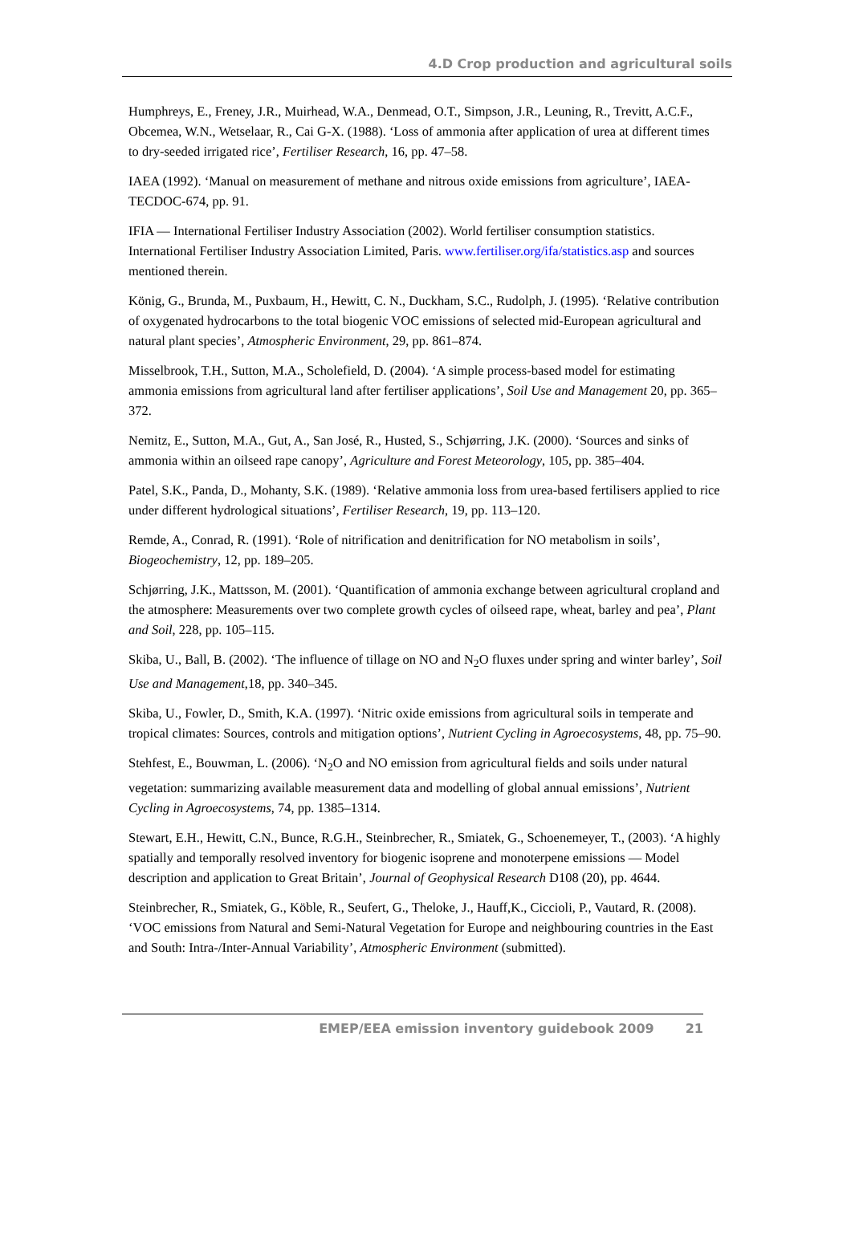4.D Crop production and agricultural soils
Humphreys, E., Freney, J.R., Muirhead, W.A., Denmead, O.T., Simpson, J.R., Leuning, R., Trevitt, A.C.F., Obcemea, W.N., Wetselaar, R., Cai G-X. (1988). ‘Loss of ammonia after application of urea at different times to dry-seeded irrigated rice’, Fertiliser Research, 16, pp. 47–58.
IAEA (1992). ‘Manual on measurement of methane and nitrous oxide emissions from agriculture’, IAEA-TECDOC-674, pp. 91.
IFIA — International Fertiliser Industry Association (2002). World fertiliser consumption statistics. International Fertiliser Industry Association Limited, Paris. www.fertiliser.org/ifa/statistics.asp and sources mentioned therein.
König, G., Brunda, M., Puxbaum, H., Hewitt, C. N., Duckham, S.C., Rudolph, J. (1995). ‘Relative contribution of oxygenated hydrocarbons to the total biogenic VOC emissions of selected mid-European agricultural and natural plant species’, Atmospheric Environment, 29, pp. 861–874.
Misselbrook, T.H., Sutton, M.A., Scholefield, D. (2004). ‘A simple process-based model for estimating ammonia emissions from agricultural land after fertiliser applications’, Soil Use and Management 20, pp. 365–372.
Nemitz, E., Sutton, M.A., Gut, A., San José, R., Husted, S., Schjørring, J.K. (2000). ‘Sources and sinks of ammonia within an oilseed rape canopy’, Agriculture and Forest Meteorology, 105, pp. 385–404.
Patel, S.K., Panda, D., Mohanty, S.K. (1989). ‘Relative ammonia loss from urea-based fertilisers applied to rice under different hydrological situations’, Fertiliser Research, 19, pp. 113–120.
Remde, A., Conrad, R. (1991). ‘Role of nitrification and denitrification for NO metabolism in soils’, Biogeochemistry, 12, pp. 189–205.
Schjørring, J.K., Mattsson, M. (2001). ‘Quantification of ammonia exchange between agricultural cropland and the atmosphere: Measurements over two complete growth cycles of oilseed rape, wheat, barley and pea’, Plant and Soil, 228, pp. 105–115.
Skiba, U., Ball, B. (2002). ‘The influence of tillage on NO and N<sub>2</sub>O fluxes under spring and winter barley’, Soil Use and Management,18, pp. 340–345.
Skiba, U., Fowler, D., Smith, K.A. (1997). ‘Nitric oxide emissions from agricultural soils in temperate and tropical climates: Sources, controls and mitigation options’, Nutrient Cycling in Agroecosystems, 48, pp. 75–90.
Stehfest, E., Bouwman, L. (2006). ‘N<sub>2</sub>O and NO emission from agricultural fields and soils under natural vegetation: summarizing available measurement data and modelling of global annual emissions’, Nutrient Cycling in Agroecosystems, 74, pp. 1385–1314.
Stewart, E.H., Hewitt, C.N., Bunce, R.G.H., Steinbrecher, R., Smiatek, G., Schoenemeyer, T., (2003). ‘A highly spatially and temporally resolved inventory for biogenic isoprene and monoterpene emissions — Model description and application to Great Britain’, Journal of Geophysical Research D108 (20), pp. 4644.
Steinbrecher, R., Smiatek, G., Köble, R., Seufert, G., Theloke, J., Hauff,K., Ciccioli, P., Vautard, R. (2008). ‘VOC emissions from Natural and Semi-Natural Vegetation for Europe and neighbouring countries in the East and South: Intra-/Inter-Annual Variability’, Atmospheric Environment (submitted).
EMEP/EEA emission inventory guidebook 2009 21